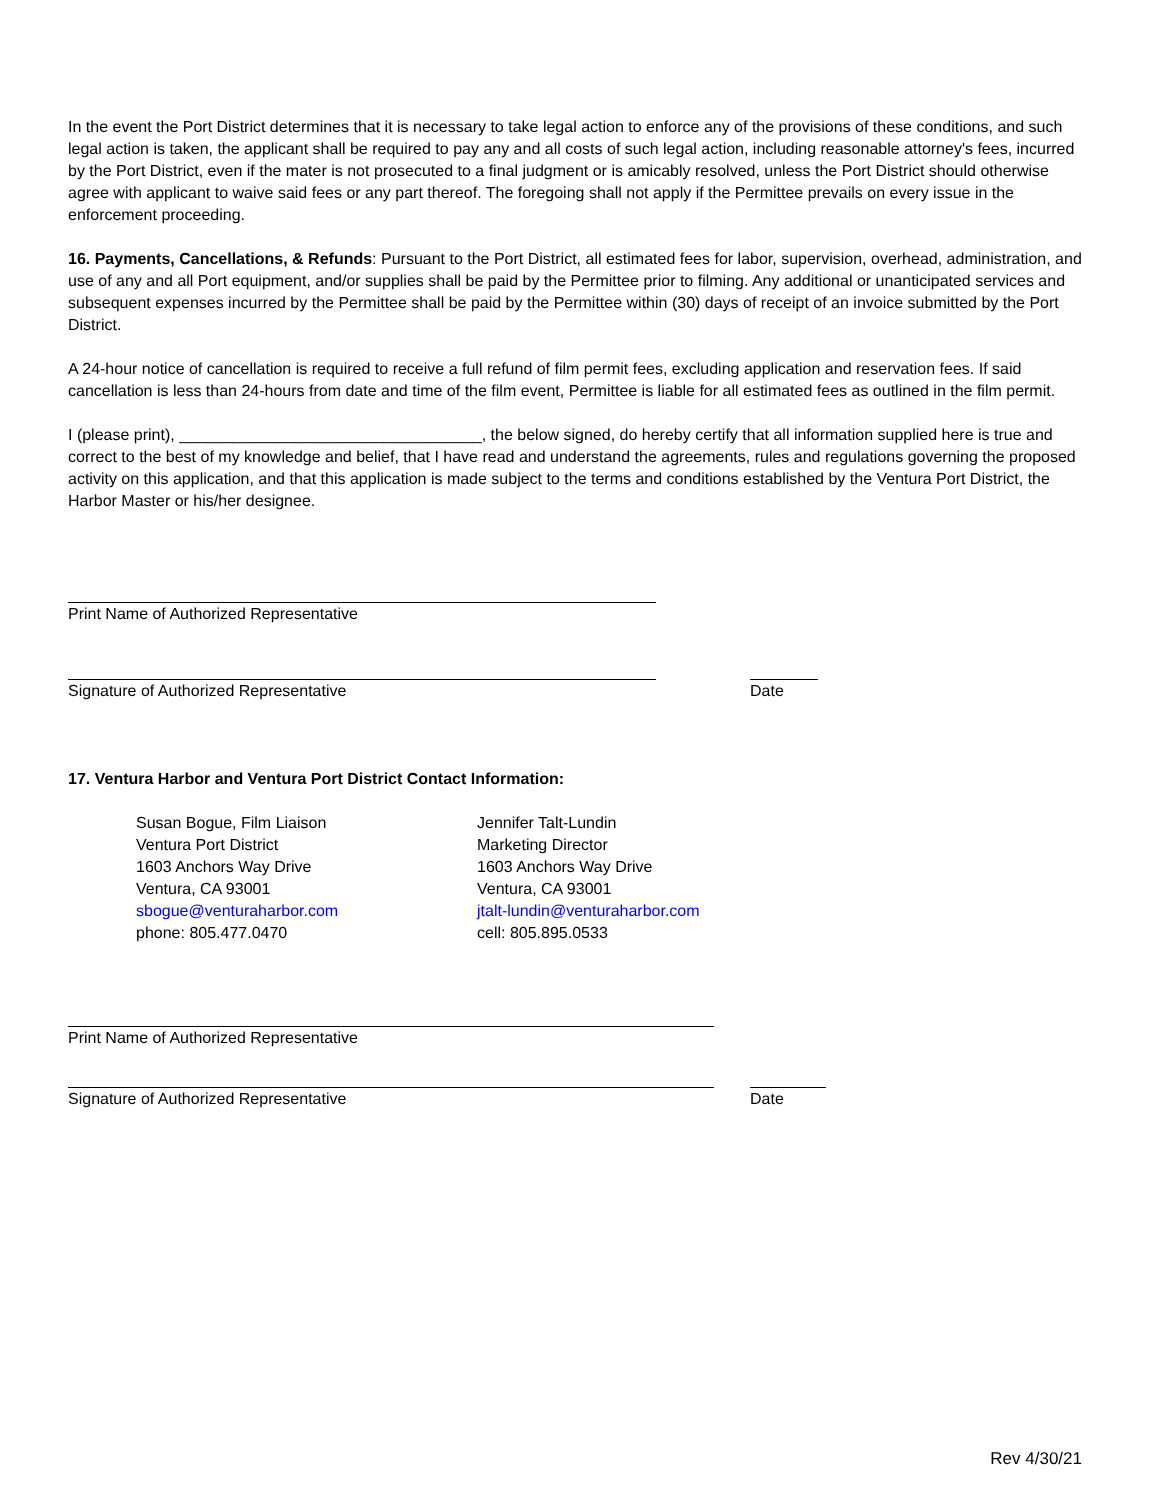In the event the Port District determines that it is necessary to take legal action to enforce any of the provisions of these conditions, and such legal action is taken, the applicant shall be required to pay any and all costs of such legal action, including reasonable attorney's fees, incurred by the Port District, even if the mater is not prosecuted to a final judgment or is amicably resolved, unless the Port District should otherwise agree with applicant to waive said fees or any part thereof. The foregoing shall not apply if the Permittee prevails on every issue in the enforcement proceeding.
16. Payments, Cancellations, & Refunds: Pursuant to the Port District, all estimated fees for labor, supervision, overhead, administration, and use of any and all Port equipment, and/or supplies shall be paid by the Permittee prior to filming. Any additional or unanticipated services and subsequent expenses incurred by the Permittee shall be paid by the Permittee within (30) days of receipt of an invoice submitted by the Port District.
A 24-hour notice of cancellation is required to receive a full refund of film permit fees, excluding application and reservation fees. If said cancellation is less than 24-hours from date and time of the film event, Permittee is liable for all estimated fees as outlined in the film permit.
I (please print), __________________________________, the below signed, do hereby certify that all information supplied here is true and correct to the best of my knowledge and belief, that I have read and understand the agreements, rules and regulations governing the proposed activity on this application, and that this application is made subject to the terms and conditions established by the Ventura Port District, the Harbor Master or his/her designee.
Print Name of Authorized Representative
Signature of Authorized Representative
Date
17. Ventura Harbor and Ventura Port District Contact Information:
Susan Bogue, Film Liaison
Ventura Port District
1603 Anchors Way Drive
Ventura, CA 93001
sbogue@venturaharbor.com
phone: 805.477.0470
Jennifer Talt-Lundin
Marketing Director
1603 Anchors Way Drive
Ventura, CA 93001
jtalt-lundin@venturaharbor.com
cell: 805.895.0533
Print Name of Authorized Representative
Signature of Authorized Representative
Date
Rev 4/30/21